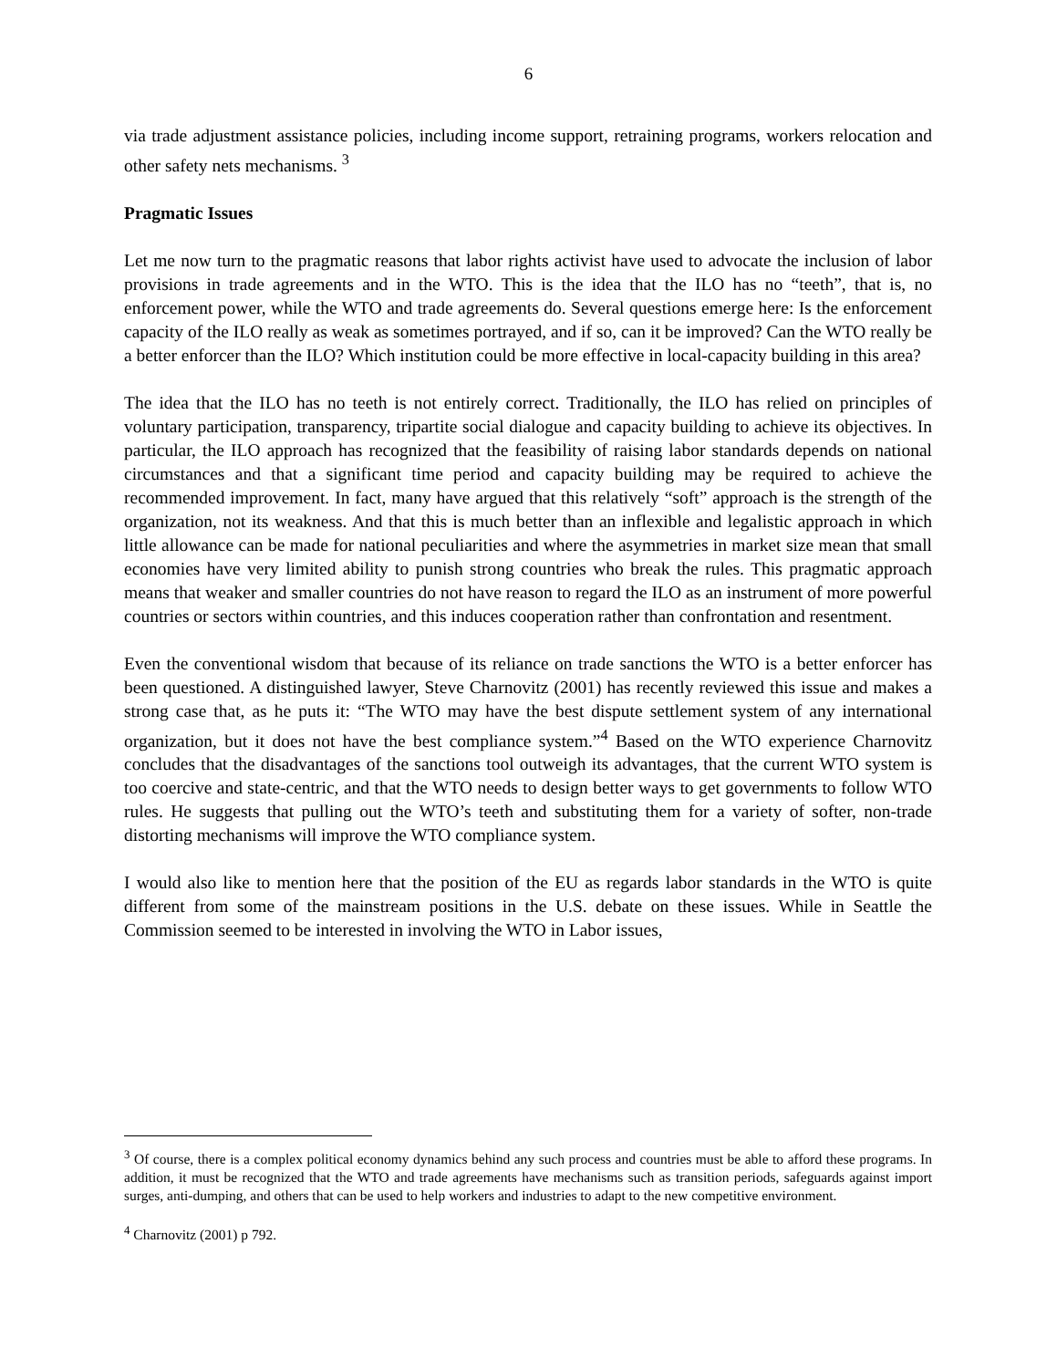6
via trade adjustment assistance policies, including income support, retraining programs, workers relocation and other safety nets mechanisms. <sup>3</sup>
Pragmatic Issues
Let me now turn to the pragmatic reasons that labor rights activist have used to advocate the inclusion of labor provisions in trade agreements and in the WTO. This is the idea that the ILO has no “teeth”, that is, no enforcement power, while the WTO and trade agreements do. Several questions emerge here: Is the enforcement capacity of the ILO really as weak as sometimes portrayed, and if so, can it be improved? Can the WTO really be a better enforcer than the ILO? Which institution could be more effective in local-capacity building in this area?
The idea that the ILO has no teeth is not entirely correct. Traditionally, the ILO has relied on principles of voluntary participation, transparency, tripartite social dialogue and capacity building to achieve its objectives. In particular, the ILO approach has recognized that the feasibility of raising labor standards depends on national circumstances and that a significant time period and capacity building may be required to achieve the recommended improvement. In fact, many have argued that this relatively “soft” approach is the strength of the organization, not its weakness. And that this is much better than an inflexible and legalistic approach in which little allowance can be made for national peculiarities and where the asymmetries in market size mean that small economies have very limited ability to punish strong countries who break the rules. This pragmatic approach means that weaker and smaller countries do not have reason to regard the ILO as an instrument of more powerful countries or sectors within countries, and this induces cooperation rather than confrontation and resentment.
Even the conventional wisdom that because of its reliance on trade sanctions the WTO is a better enforcer has been questioned. A distinguished lawyer, Steve Charnovitz (2001) has recently reviewed this issue and makes a strong case that, as he puts it: “The WTO may have the best dispute settlement system of any international organization, but it does not have the best compliance system.”<sup>4</sup> Based on the WTO experience Charnovitz concludes that the disadvantages of the sanctions tool outweigh its advantages, that the current WTO system is too coercive and state-centric, and that the WTO needs to design better ways to get governments to follow WTO rules. He suggests that pulling out the WTO’s teeth and substituting them for a variety of softer, non-trade distorting mechanisms will improve the WTO compliance system.
I would also like to mention here that the position of the EU as regards labor standards in the WTO is quite different from some of the mainstream positions in the U.S. debate on these issues. While in Seattle the Commission seemed to be interested in involving the WTO in Labor issues,
<sup>3</sup> Of course, there is a complex political economy dynamics behind any such process and countries must be able to afford these programs. In addition, it must be recognized that the WTO and trade agreements have mechanisms such as transition periods, safeguards against import surges, anti-dumping, and others that can be used to help workers and industries to adapt to the new competitive environment.
<sup>4</sup> Charnovitz (2001) p 792.